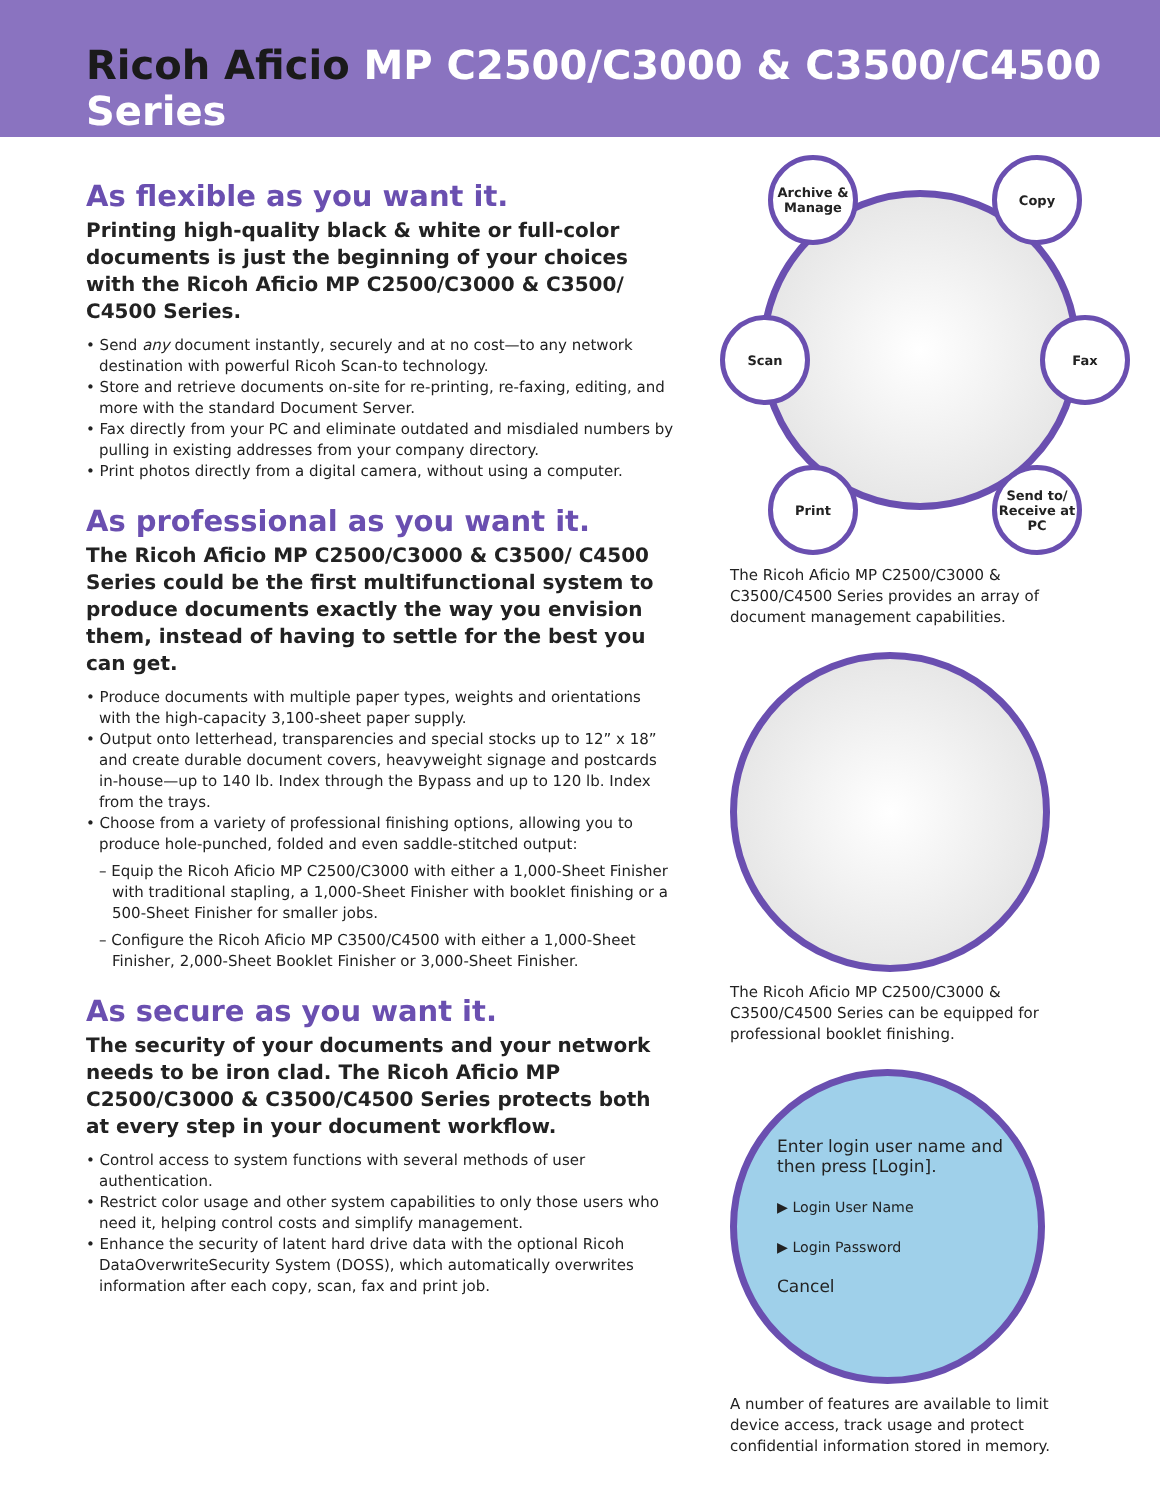Ricoh Aficio MP C2500/C3000 & C3500/C4500 Series
As flexible as you want it.
Printing high-quality black & white or full-color documents is just the beginning of your choices with the Ricoh Aficio MP C2500/C3000 & C3500/ C4500 Series.
• Send any document instantly, securely and at no cost—to any network destination with powerful Ricoh Scan-to technology.
• Store and retrieve documents on-site for re-printing, re-faxing, editing, and more with the standard Document Server.
• Fax directly from your PC and eliminate outdated and misdialed numbers by pulling in existing addresses from your company directory.
• Print photos directly from a digital camera, without using a computer.
As professional as you want it.
The Ricoh Aficio MP C2500/C3000 & C3500/ C4500 Series could be the first multifunctional system to produce documents exactly the way you envision them, instead of having to settle for the best you can get.
• Produce documents with multiple paper types, weights and orientations with the high-capacity 3,100-sheet paper supply.
• Output onto letterhead, transparencies and special stocks up to 12” x 18” and create durable document covers, heavyweight signage and postcards in-house—up to 140 lb. Index through the Bypass and up to 120 lb. Index from the trays.
• Choose from a variety of professional finishing options, allowing you to produce hole-punched, folded and even saddle-stitched output:
– Equip the Ricoh Aficio MP C2500/C3000 with either a 1,000-Sheet Finisher with traditional stapling, a 1,000-Sheet Finisher with booklet finishing or a 500-Sheet Finisher for smaller jobs.
– Configure the Ricoh Aficio MP C3500/C4500 with either a 1,000-Sheet Finisher, 2,000-Sheet Booklet Finisher or 3,000-Sheet Finisher.
As secure as you want it.
The security of your documents and your network needs to be iron clad. The Ricoh Aficio MP C2500/C3000 & C3500/C4500 Series protects both at every step in your document workflow.
• Control access to system functions with several methods of user authentication.
• Restrict color usage and other system capabilities to only those users who need it, helping control costs and simplify management.
• Enhance the security of latent hard drive data with the optional Ricoh DataOverwriteSecurity System (DOSS), which automatically overwrites information after each copy, scan, fax and print job.
Archive & Manage
Copy
Scan Fax
Print
Send to/ Receive at PC
The Ricoh Aficio MP C2500/C3000 & C3500/C4500 Series provides an array of document management capabilities.
The Ricoh Aficio MP C2500/C3000 & C3500/C4500 Series can be equipped for professional booklet finishing.
Enter login user name and then press [Login].
▶ Login User Name
▶ Login Password
Cancel
A number of features are available to limit device access, track usage and protect confidential information stored in memory.